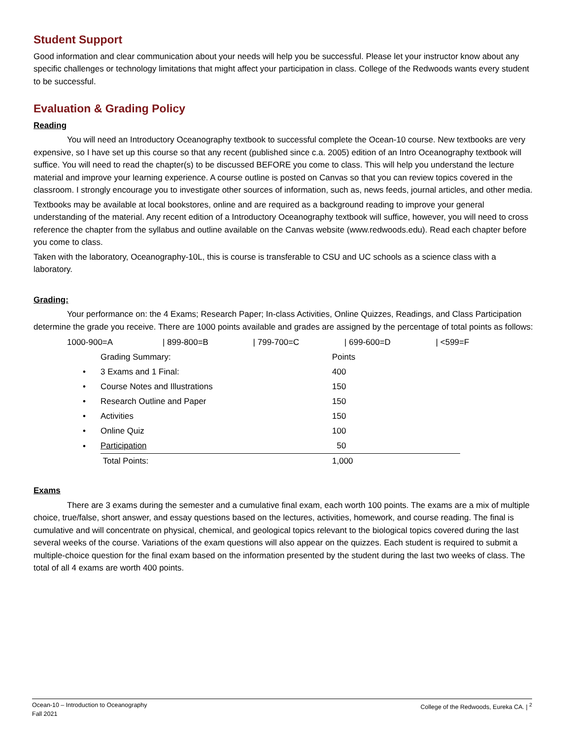Student Support
Good information and clear communication about your needs will help you be successful. Please let your instructor know about any specific challenges or technology limitations that might affect your participation in class. College of the Redwoods wants every student to be successful.
Evaluation & Grading Policy
Reading
You will need an Introductory Oceanography textbook to successful complete the Ocean-10 course. New textbooks are very expensive, so I have set up this course so that any recent (published since c.a. 2005) edition of an Intro Oceanography textbook will suffice. You will need to read the chapter(s) to be discussed BEFORE you come to class. This will help you understand the lecture material and improve your learning experience. A course outline is posted on Canvas so that you can review topics covered in the classroom. I strongly encourage you to investigate other sources of information, such as, news feeds, journal articles, and other media.
Textbooks may be available at local bookstores, online and are required as a background reading to improve your general understanding of the material. Any recent edition of a Introductory Oceanography textbook will suffice, however, you will need to cross reference the chapter from the syllabus and outline available on the Canvas website (www.redwoods.edu). Read each chapter before you come to class.
Taken with the laboratory, Oceanography-10L, this is course is transferable to CSU and UC schools as a science class with a laboratory.
Grading:
Your performance on: the 4 Exams; Research Paper; In-class Activities, Online Quizzes, Readings, and Class Participation determine the grade you receive. There are 1000 points available and grades are assigned by the percentage of total points as follows:
| 1000-900=A | / | 899-800=B | / | 799-700=C | / | 699-600=D | / | <599=F |
| | Grading Summary: | Points |
| • | 3 Exams and 1 Final: | 400 |
| • | Course Notes and Illustrations | 150 |
| • | Research Outline and Paper | 150 |
| • | Activities | 150 |
| • | Online Quiz | 100 |
| • | Participation | 50 |
| | Total Points: | 1,000 |
Exams
There are 3 exams during the semester and a cumulative final exam, each worth 100 points. The exams are a mix of multiple choice, true/false, short answer, and essay questions based on the lectures, activities, homework, and course reading. The final is cumulative and will concentrate on physical, chemical, and geological topics relevant to the biological topics covered during the last several weeks of the course. Variations of the exam questions will also appear on the quizzes. Each student is required to submit a multiple-choice question for the final exam based on the information presented by the student during the last two weeks of class. The total of all 4 exams are worth 400 points.
Ocean-10 – Introduction to Oceanography
Fall 2021
College of the Redwoods, Eureka CA. | <sup>2</sup>